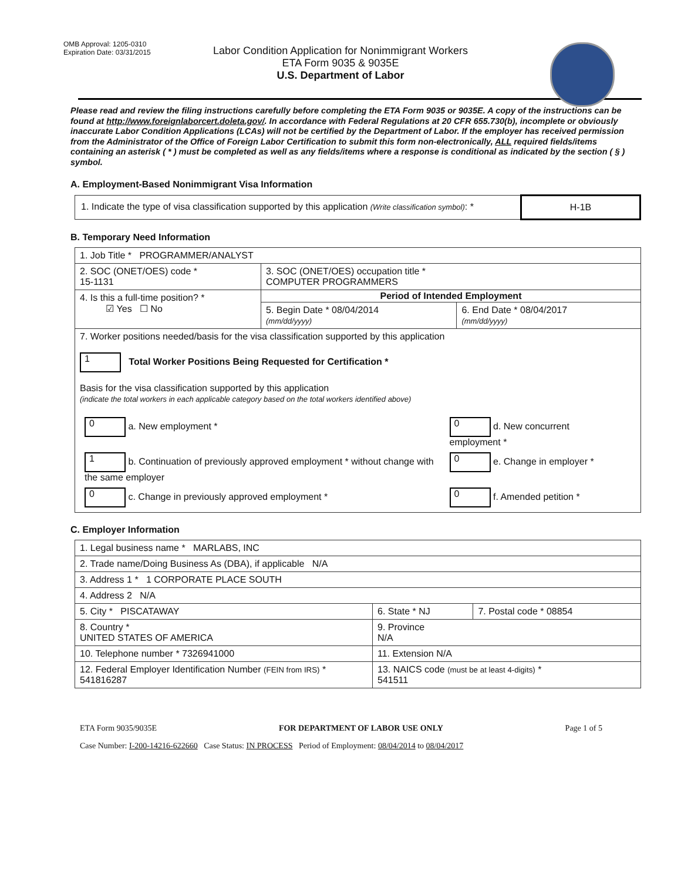OMB Approval: 1205-0310
Expiration Date: 03/31/2015
Labor Condition Application for Nonimmigrant Workers
ETA Form 9035 & 9035E
U.S. Department of Labor
Please read and review the filing instructions carefully before completing the ETA Form 9035 or 9035E. A copy of the instructions can be found at http://www.foreignlaborcert.doleta.gov/. In accordance with Federal Regulations at 20 CFR 655.730(b), incomplete or obviously inaccurate Labor Condition Applications (LCAs) will not be certified by the Department of Labor. If the employer has received permission from the Administrator of the Office of Foreign Labor Certification to submit this form non-electronically, ALL required fields/items containing an asterisk ( * ) must be completed as well as any fields/items where a response is conditional as indicated by the section ( § ) symbol.
A. Employment-Based Nonimmigrant Visa Information
| 1. Indicate the type of visa classification supported by this application (Write classification symbol) : * | H-1B |
B. Temporary Need Information
| 1. Job Title * PROGRAMMER/ANALYST | | |
| 2. SOC (ONET/OES) code * 15-1131 | 3. SOC (ONET/OES) occupation title * COMPUTER PROGRAMMERS | |
| 4. Is this a full-time position? * ☑ Yes ☐ No | Period of Intended Employment | |
| | 5. Begin Date * 08/04/2014 (mm/dd/yyyy) | 6. End Date * 08/04/2017 (mm/dd/yyyy) |
| 7. Worker positions needed/basis for the visa classification supported by this application 1 Total Worker Positions Being Requested for Certification * Basis for the visa classification supported by this application (indicate the total workers in each applicable category based on the total workers identified above) / 0 a. New employment * / 0 d. New concurrent employment * / / 1 b. Continuation of previously approved employment * without change with the same employer / 0 e. Change in employer * / / 0 c. Change in previously approved employment * / 0 f. Amended petition * / | | |
C. Employer Information
| 1. Legal business name * MARLABS, INC | | |
| 2. Trade name/Doing Business As (DBA), if applicable N/A | | |
| 3. Address 1 * 1 CORPORATE PLACE SOUTH | | |
| 4. Address 2 N/A | | |
| 5. City * PISCATAWAY | 6. State * NJ | 7. Postal code * 08854 |
| 8. Country * UNITED STATES OF AMERICA | 9. Province N/A | |
| 10. Telephone number * 7326941000 | 11. Extension N/A | |
| 12. Federal Employer Identification Number (FEIN from IRS) * 541816287 | 13. NAICS code (must be at least 4-digits) * 541511 | |
ETA Form 9035/9035E FOR DEPARTMENT OF LABOR USE ONLY Page 1 of 5
Case Number: I-200-14216-622660 Case Status: IN PROCESS Period of Employment: 08/04/2014 to 08/04/2017